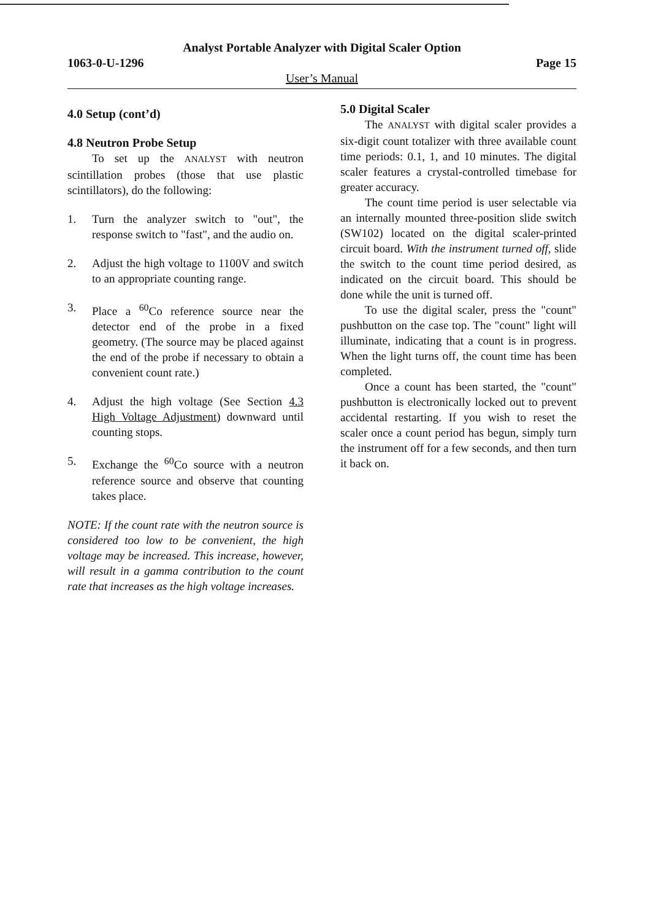Analyst Portable Analyzer with Digital Scaler Option
1063-0-U-1296 Page 15
User’s Manual
4.0 Setup (cont’d)
4.8 Neutron Probe Setup
To set up the ANALYST with neutron scintillation probes (those that use plastic scintillators), do the following:
1. Turn the analyzer switch to "out", the response switch to "fast", and the audio on.
2. Adjust the high voltage to 1100V and switch to an appropriate counting range.
3. Place a <sup>60</sup>Co reference source near the detector end of the probe in a fixed geometry. (The source may be placed against the end of the probe if necessary to obtain a convenient count rate.)
4. Adjust the high voltage (See Section 4.3 High Voltage Adjustment) downward until counting stops.
5. Exchange the <sup>60</sup>Co source with a neutron reference source and observe that counting takes place.
NOTE: If the count rate with the neutron source is considered too low to be convenient, the high voltage may be increased. This increase, however, will result in a gamma contribution to the count rate that increases as the high voltage increases.
5.0 Digital Scaler
The ANALYST with digital scaler provides a six-digit count totalizer with three available count time periods: 0.1, 1, and 10 minutes. The digital scaler features a crystal-controlled timebase for greater accuracy.
The count time period is user selectable via an internally mounted three-position slide switch (SW102) located on the digital scaler-printed circuit board. With the instrument turned off, slide the switch to the count time period desired, as indicated on the circuit board. This should be done while the unit is turned off.
To use the digital scaler, press the "count" pushbutton on the case top. The "count" light will illuminate, indicating that a count is in progress. When the light turns off, the count time has been completed.
Once a count has been started, the "count" pushbutton is electronically locked out to prevent accidental restarting. If you wish to reset the scaler once a count period has begun, simply turn the instrument off for a few seconds, and then turn it back on.